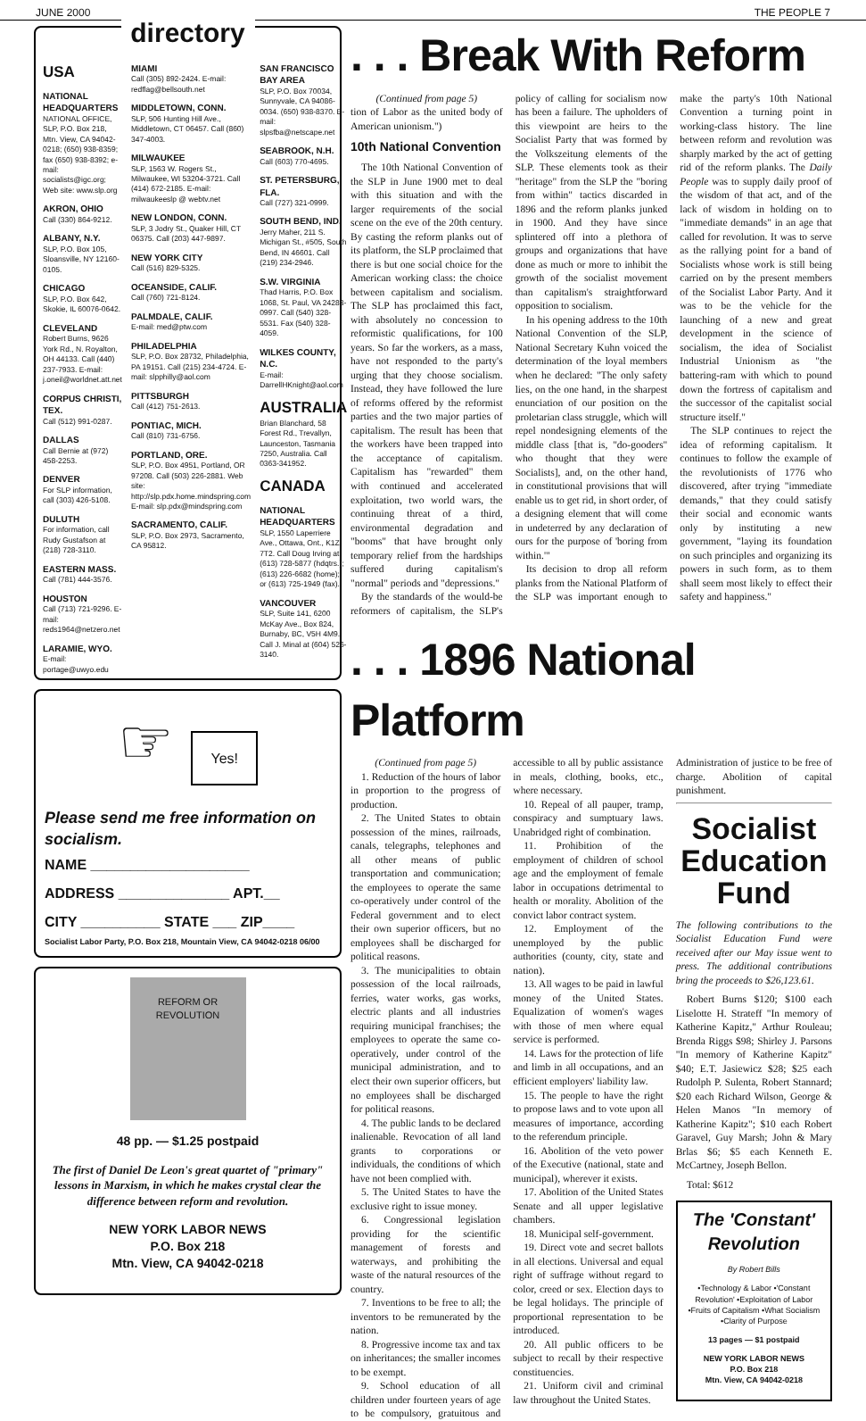JUNE 2000 THE PEOPLE 7
directory
USA
NATIONAL HEADQUARTERS
NATIONAL OFFICE, SLP, P.O. Box 218, Mtn. View, CA 94042-0218; (650) 938-8359; fax (650) 938-8392; e-mail: socialists@igc.org; Web site: www.slp.org
AKRON, OHIO
Call (330) 864-9212.
ALBANY, N.Y.
SLP, P.O. Box 105, Sloansville, NY 12160-0105.
CHICAGO
SLP, P.O. Box 642, Skokie, IL 60076-0642.
CLEVELAND
Robert Burns, 9626 York Rd., N. Royalton, OH 44133. Call (440) 237-7933. E-mail: j.oneil@worldnet.att.net
CORPUS CHRISTI, TEX.
Call (512) 991-0287.
DALLAS
Call Bernie at (972) 458-2253.
DENVER
For SLP information, call (303) 426-5108.
DULUTH
For information, call Rudy Gustafson at (218) 728-3110.
EASTERN MASS.
Call (781) 444-3576.
HOUSTON
Call (713) 721-9296. E-mail: reds1964@netzero.net
LARAMIE, WYO.
E-mail: portage@uwyo.edu
MIAMI
Call (305) 892-2424. E-mail: redflag@bellsouth.net
MIDDLETOWN, CONN.
SLP, 506 Hunting Hill Ave., Middletown, CT 06457. Call (860) 347-4003.
MILWAUKEE
SLP, 1563 W. Rogers St., Milwaukee, WI 53204-3721. Call (414) 672-2185. E-mail: milwaukeeslp @ webtv.net
NEW LONDON, CONN.
SLP, 3 Jodry St., Quaker Hill, CT 06375. Call (203) 447-9897.
NEW YORK CITY
Call (516) 829-5325.
OCEANSIDE, CALIF.
Call (760) 721-8124.
PALMDALE, CALIF.
E-mail: med@ptw.com
PHILADELPHIA
SLP, P.O. Box 28732, Philadelphia, PA 19151. Call (215) 234-4724. E-mail: slpphilly@aol.com
PITTSBURGH
Call (412) 751-2613.
PONTIAC, MICH.
Call (810) 731-6756.
PORTLAND, ORE.
SLP, P.O. Box 4951, Portland, OR 97208. Call (503) 226-2881. Web site: http://slp.pdx.home.mindspring.com E-mail: slp.pdx@mindspring.com
SACRAMENTO, CALIF.
SLP, P.O. Box 2973, Sacramento, CA 95812.
SAN FRANCISCO BAY AREA
SLP, P.O. Box 70034, Sunnyvale, CA 94086-0034. (650) 938-8370. E-mail: slpsfba@netscape.net
SEABROOK, N.H.
Call (603) 770-4695.
ST. PETERSBURG, FLA.
Call (727) 321-0999.
SOUTH BEND, IND.
Jerry Maher, 211 S. Michigan St., #505, South Bend, IN 46601. Call (219) 234-2946.
S.W. VIRGINIA
Thad Harris, P.O. Box 1068, St. Paul, VA 24283-0997. Call (540) 328-5531. Fax (540) 328-4059.
WILKES COUNTY, N.C.
E-mail: DarrellHKnight@aol.com
AUSTRALIA
Brian Blanchard, 58 Forest Rd., Trevallyn, Launceston, Tasmania 7250, Australia. Call 0363-341952.
CANADA
NATIONAL HEADQUARTERS
SLP, 1550 Laperriere Ave., Ottawa, Ont., K1Z 7T2. Call Doug Irving at (613) 728-5877 (hdqtrs.); (613) 226-6682 (home); or (613) 725-1949 (fax).
VANCOUVER
SLP, Suite 141, 6200 McKay Ave., Box 824, Burnaby, BC, V5H 4M9. Call J. Minal at (604) 526-3140.
☞ Yes!
Please send me free information on socialism.
NAME ____________________
ADDRESS ______________ APT.__
CITY __________ STATE ___ ZIP____
Socialist Labor Party, P.O. Box 218, Mountain View, CA 94042-0218 06/00
REFORM OR REVOLUTION
48 pp. — $1.25 postpaid
The first of Daniel De Leon's great quartet of "primary" lessons in Marxism, in which he makes crystal clear the difference between reform and revolution.
NEW YORK LABOR NEWS
P.O. Box 218
Mtn. View, CA 94042-0218
. . . Break With Reform
(Continued from page 5)
tion of Labor as the united body of American unionism.")
10th National Convention
The 10th National Convention of the SLP in June 1900 met to deal with this situation and with the larger requirements of the social scene on the eve of the 20th century. By casting the reform planks out of its platform, the SLP proclaimed that there is but one social choice for the American working class: the choice between capitalism and socialism. The SLP has proclaimed this fact, with absolutely no concession to reformistic qualifications, for 100 years. So far the workers, as a mass, have not responded to the party's urging that they choose socialism. Instead, they have followed the lure of reforms offered by the reformist parties and the two major parties of capitalism. The result has been that the workers have been trapped into the acceptance of capitalism. Capitalism has "rewarded" them with continued and accelerated exploitation, two world wars, the continuing threat of a third, environmental degradation and "booms" that have brought only temporary relief from the hardships suffered during capitalism's "normal" periods and "depressions."
By the standards of the would-be reformers of capitalism, the SLP's policy of calling for socialism now has been a failure. The upholders of this viewpoint are heirs to the Socialist Party that was formed by the Volkszeitung elements of the SLP. These elements took as their "heritage" from the SLP the "boring from within" tactics discarded in 1896 and the reform planks junked in 1900. And they have since splintered off into a plethora of groups and organizations that have done as much or more to inhibit the growth of the socialist movement than capitalism's straightforward opposition to socialism.
In his opening address to the 10th National Convention of the SLP, National Secretary Kuhn voiced the determination of the loyal members when he declared: "The only safety lies, on the one hand, in the sharpest enunciation of our position on the proletarian class struggle, which will repel nondesigning elements of the middle class [that is, "do-gooders" who thought that they were Socialists], and, on the other hand, in constitutional provisions that will enable us to get rid, in short order, of a designing element that will come in undeterred by any declaration of ours for the purpose of 'boring from within.'"
Its decision to drop all reform planks from the National Platform of the SLP was important enough to make the party's 10th National Convention a turning point in working-class history. The line between reform and revolution was sharply marked by the act of getting rid of the reform planks. The Daily People was to supply daily proof of the wisdom of that act, and of the lack of wisdom in holding on to "immediate demands" in an age that called for revolution. It was to serve as the rallying point for a band of Socialists whose work is still being carried on by the present members of the Socialist Labor Party. And it was to be the vehicle for the launching of a new and great development in the science of socialism, the idea of Socialist Industrial Unionism as "the battering-ram with which to pound down the fortress of capitalism and the successor of the capitalist social structure itself."
The SLP continues to reject the idea of reforming capitalism. It continues to follow the example of the revolutionists of 1776 who discovered, after trying "immediate demands," that they could satisfy their social and economic wants only by instituting a new government, "laying its foundation on such principles and organizing its powers in such form, as to them shall seem most likely to effect their safety and happiness."
. . . 1896 National Platform
(Continued from page 5)
1. Reduction of the hours of labor in proportion to the progress of production.
2. The United States to obtain possession of the mines, railroads, canals, telegraphs, telephones and all other means of public transportation and communication; the employees to operate the same co-operatively under control of the Federal government and to elect their own superior officers, but no employees shall be discharged for political reasons.
3. The municipalities to obtain possession of the local railroads, ferries, water works, gas works, electric plants and all industries requiring municipal franchises; the employees to operate the same co-operatively, under control of the municipal administration, and to elect their own superior officers, but no employees shall be discharged for political reasons.
4. The public lands to be declared inalienable. Revocation of all land grants to corporations or individuals, the conditions of which have not been complied with.
5. The United States to have the exclusive right to issue money.
6. Congressional legislation providing for the scientific management of forests and waterways, and prohibiting the waste of the natural resources of the country.
7. Inventions to be free to all; the inventors to be remunerated by the nation.
8. Progressive income tax and tax on inheritances; the smaller incomes to be exempt.
9. School education of all children under fourteen years of age to be compulsory, gratuitous and accessible to all by public assistance in meals, clothing, books, etc., where necessary.
10. Repeal of all pauper, tramp, conspiracy and sumptuary laws. Unabridged right of combination.
11. Prohibition of the employment of children of school age and the employment of female labor in occupations detrimental to health or morality. Abolition of the convict labor contract system.
12. Employment of the unemployed by the public authorities (county, city, state and nation).
13. All wages to be paid in lawful money of the United States. Equalization of women's wages with those of men where equal service is performed.
14. Laws for the protection of life and limb in all occupations, and an efficient employers' liability law.
15. The people to have the right to propose laws and to vote upon all measures of importance, according to the referendum principle.
16. Abolition of the veto power of the Executive (national, state and municipal), wherever it exists.
17. Abolition of the United States Senate and all upper legislative chambers.
18. Municipal self-government.
19. Direct vote and secret ballots in all elections. Universal and equal right of suffrage without regard to color, creed or sex. Election days to be legal holidays. The principle of proportional representation to be introduced.
20. All public officers to be subject to recall by their respective constituencies.
21. Uniform civil and criminal law throughout the United States.
Administration of justice to be free of charge. Abolition of capital punishment.
Socialist Education Fund
The following contributions to the Socialist Education Fund were received after our May issue went to press. The additional contributions bring the proceeds to $26,123.61.
Robert Burns $120; $100 each Liselotte H. Strateff "In memory of Katherine Kapitz," Arthur Rouleau; Brenda Riggs $98; Shirley J. Parsons "In memory of Katherine Kapitz" $40; E.T. Jasiewicz $28; $25 each Rudolph P. Sulenta, Robert Stannard; $20 each Richard Wilson, George & Helen Manos "In memory of Katherine Kapitz"; $10 each Robert Garavel, Guy Marsh; John & Mary Brlas $6; $5 each Kenneth E. McCartney, Joseph Bellon.
Total: $612
The 'Constant' Revolution
By Robert Bills
•Technology & Labor •'Constant Revolution' •Exploitation of Labor •Fruits of Capitalism •What Socialism •Clarity of Purpose
13 pages — $1 postpaid
NEW YORK LABOR NEWS
P.O. Box 218
Mtn. View, CA 94042-0218